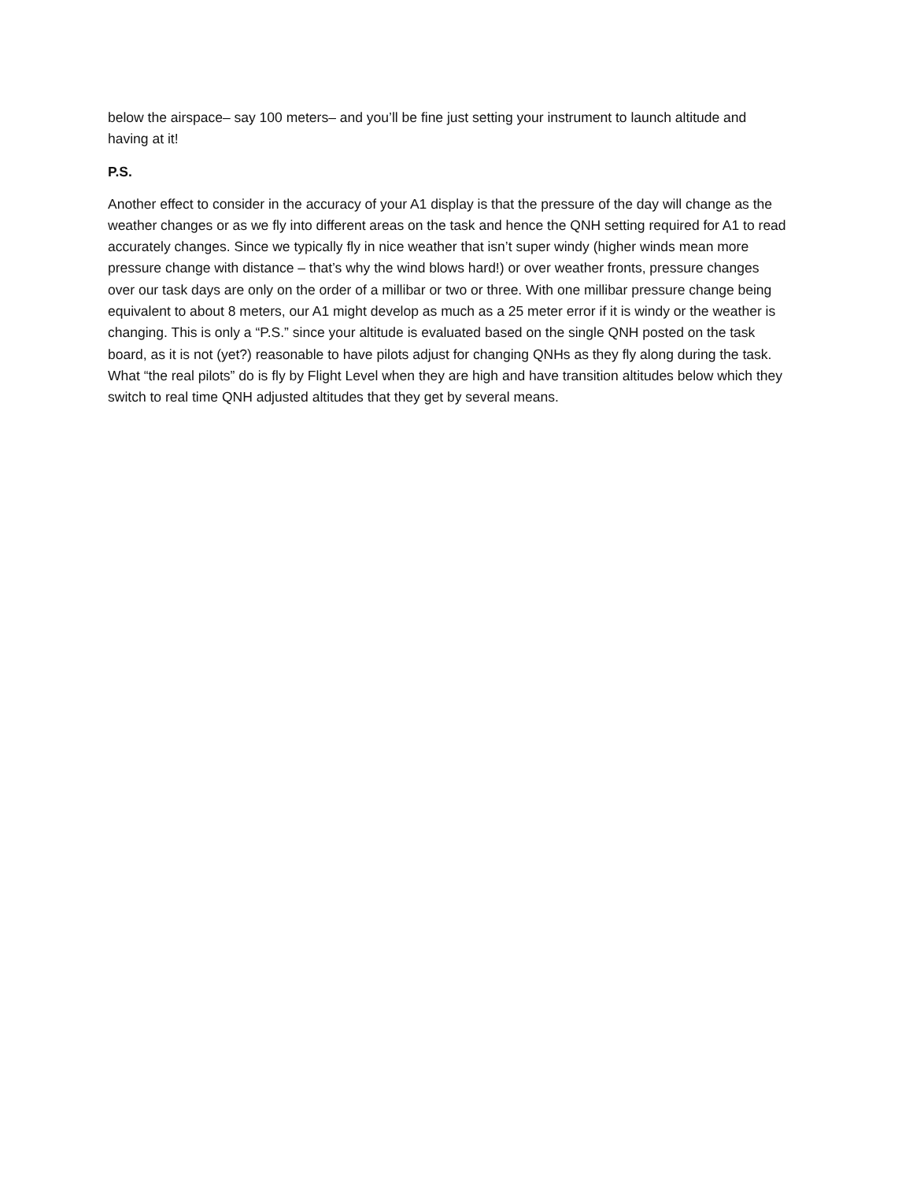below the airspace– say 100 meters– and you’ll be fine just setting your instrument to launch altitude and having at it!
P.S.
Another effect to consider in the accuracy of your A1 display is that the pressure of the day will change as the weather changes or as we fly into different areas on the task and hence the QNH setting required for A1 to read accurately changes. Since we typically fly in nice weather that isn’t super windy (higher winds mean more pressure change with distance – that’s why the wind blows hard!) or over weather fronts, pressure changes over our task days are only on the order of a millibar or two or three. With one millibar pressure change being equivalent to about 8 meters, our A1 might develop as much as a 25 meter error if it is windy or the weather is changing. This is only a “P.S.” since your altitude is evaluated based on the single QNH posted on the task board, as it is not (yet?) reasonable to have pilots adjust for changing QNHs as they fly along during the task. What “the real pilots” do is fly by Flight Level when they are high and have transition altitudes below which they switch to real time QNH adjusted altitudes that they get by several means.